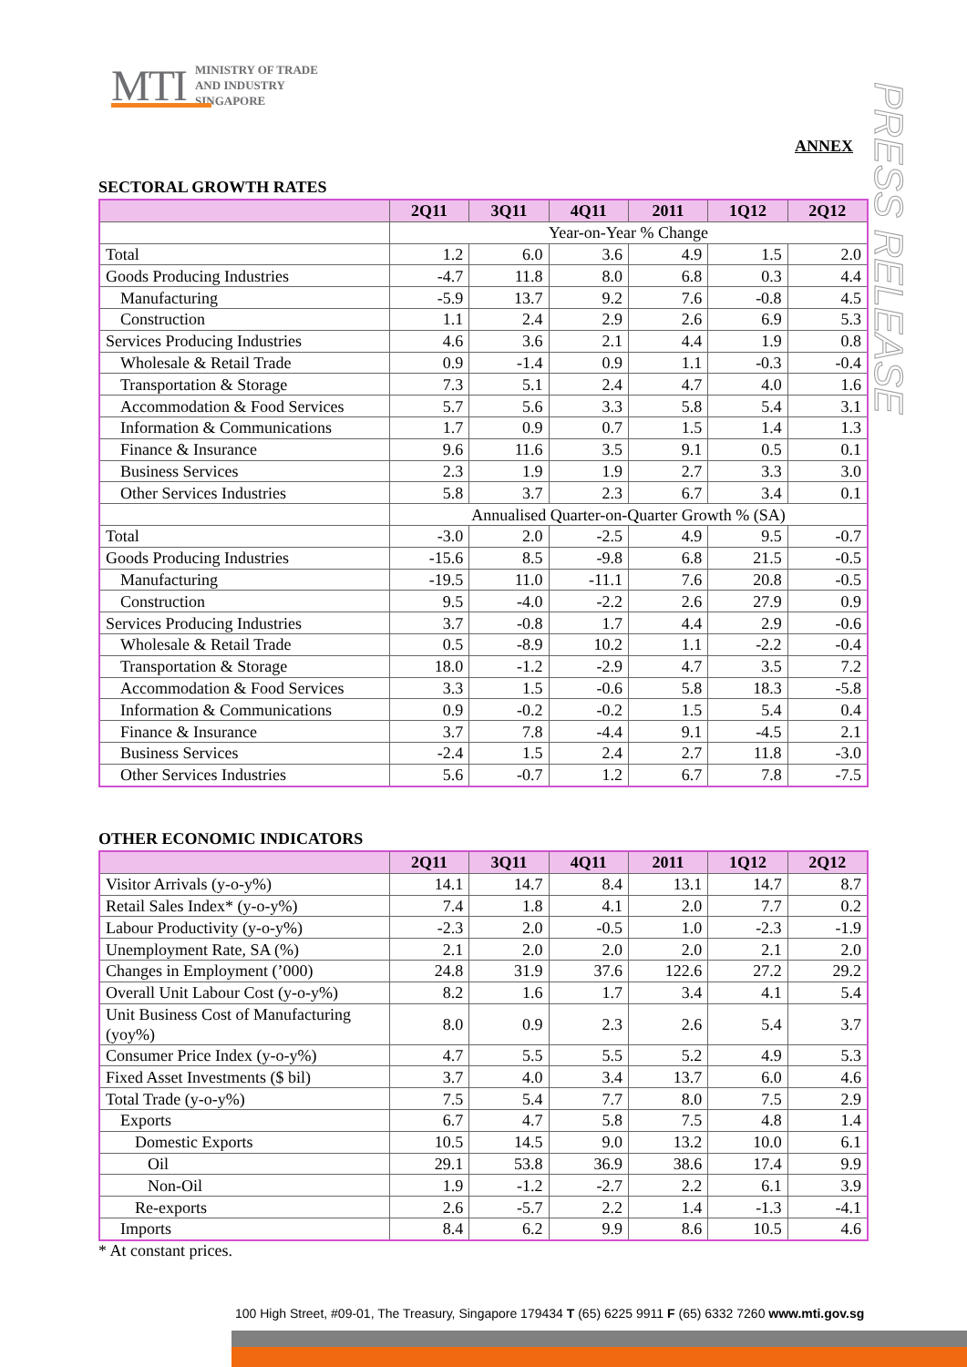MTI MINISTRY OF TRADE
AND INDUSTRY
SINGAPORE
PRESS RELEASE
ANNEX
SECTORAL GROWTH RATES
| | 2Q11 | 3Q11 | 4Q11 | 2011 | 1Q12 | 2Q12 |
| --- | --- | --- | --- | --- | --- | --- |
| | Year-on-Year % Change | | | | | |
| Total | 1.2 | 6.0 | 3.6 | 4.9 | 1.5 | 2.0 |
| Goods Producing Industries | -4.7 | 11.8 | 8.0 | 6.8 | 0.3 | 4.4 |
| Manufacturing | -5.9 | 13.7 | 9.2 | 7.6 | -0.8 | 4.5 |
| Construction | 1.1 | 2.4 | 2.9 | 2.6 | 6.9 | 5.3 |
| Services Producing Industries | 4.6 | 3.6 | 2.1 | 4.4 | 1.9 | 0.8 |
| Wholesale & Retail Trade | 0.9 | -1.4 | 0.9 | 1.1 | -0.3 | -0.4 |
| Transportation & Storage | 7.3 | 5.1 | 2.4 | 4.7 | 4.0 | 1.6 |
| Accommodation & Food Services | 5.7 | 5.6 | 3.3 | 5.8 | 5.4 | 3.1 |
| Information & Communications | 1.7 | 0.9 | 0.7 | 1.5 | 1.4 | 1.3 |
| Finance & Insurance | 9.6 | 11.6 | 3.5 | 9.1 | 0.5 | 0.1 |
| Business Services | 2.3 | 1.9 | 1.9 | 2.7 | 3.3 | 3.0 |
| Other Services Industries | 5.8 | 3.7 | 2.3 | 6.7 | 3.4 | 0.1 |
| | Annualised Quarter-on-Quarter Growth % (SA) | | | | | |
| Total | -3.0 | 2.0 | -2.5 | 4.9 | 9.5 | -0.7 |
| Goods Producing Industries | -15.6 | 8.5 | -9.8 | 6.8 | 21.5 | -0.5 |
| Manufacturing | -19.5 | 11.0 | -11.1 | 7.6 | 20.8 | -0.5 |
| Construction | 9.5 | -4.0 | -2.2 | 2.6 | 27.9 | 0.9 |
| Services Producing Industries | 3.7 | -0.8 | 1.7 | 4.4 | 2.9 | -0.6 |
| Wholesale & Retail Trade | 0.5 | -8.9 | 10.2 | 1.1 | -2.2 | -0.4 |
| Transportation & Storage | 18.0 | -1.2 | -2.9 | 4.7 | 3.5 | 7.2 |
| Accommodation & Food Services | 3.3 | 1.5 | -0.6 | 5.8 | 18.3 | -5.8 |
| Information & Communications | 0.9 | -0.2 | -0.2 | 1.5 | 5.4 | 0.4 |
| Finance & Insurance | 3.7 | 7.8 | -4.4 | 9.1 | -4.5 | 2.1 |
| Business Services | -2.4 | 1.5 | 2.4 | 2.7 | 11.8 | -3.0 |
| Other Services Industries | 5.6 | -0.7 | 1.2 | 6.7 | 7.8 | -7.5 |
OTHER ECONOMIC INDICATORS
| | 2Q11 | 3Q11 | 4Q11 | 2011 | 1Q12 | 2Q12 |
| --- | --- | --- | --- | --- | --- | --- |
| Visitor Arrivals (y-o-y%) | 14.1 | 14.7 | 8.4 | 13.1 | 14.7 | 8.7 |
| Retail Sales Index* (y-o-y%) | 7.4 | 1.8 | 4.1 | 2.0 | 7.7 | 0.2 |
| Labour Productivity (y-o-y%) | -2.3 | 2.0 | -0.5 | 1.0 | -2.3 | -1.9 |
| Unemployment Rate, SA (%) | 2.1 | 2.0 | 2.0 | 2.0 | 2.1 | 2.0 |
| Changes in Employment (’000) | 24.8 | 31.9 | 37.6 | 122.6 | 27.2 | 29.2 |
| Overall Unit Labour Cost (y-o-y%) | 8.2 | 1.6 | 1.7 | 3.4 | 4.1 | 5.4 |
| Unit Business Cost of Manufacturing (yoy%) | 8.0 | 0.9 | 2.3 | 2.6 | 5.4 | 3.7 |
| Consumer Price Index (y-o-y%) | 4.7 | 5.5 | 5.5 | 5.2 | 4.9 | 5.3 |
| Fixed Asset Investments ($ bil) | 3.7 | 4.0 | 3.4 | 13.7 | 6.0 | 4.6 |
| Total Trade (y-o-y%) | 7.5 | 5.4 | 7.7 | 8.0 | 7.5 | 2.9 |
| Exports | 6.7 | 4.7 | 5.8 | 7.5 | 4.8 | 1.4 |
| Domestic Exports | 10.5 | 14.5 | 9.0 | 13.2 | 10.0 | 6.1 |
| Oil | 29.1 | 53.8 | 36.9 | 38.6 | 17.4 | 9.9 |
| Non-Oil | 1.9 | -1.2 | -2.7 | 2.2 | 6.1 | 3.9 |
| Re-exports | 2.6 | -5.7 | 2.2 | 1.4 | -1.3 | -4.1 |
| Imports | 8.4 | 6.2 | 9.9 | 8.6 | 10.5 | 4.6 |
* At constant prices.
100 High Street, #09-01, The Treasury, Singapore 179434 T (65) 6225 9911 F (65) 6332 7260 www.mti.gov.sg